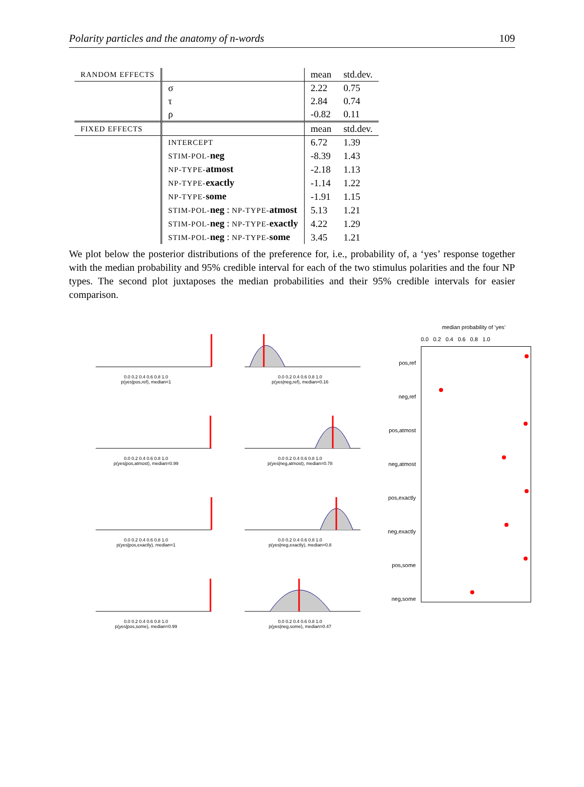Polarity particles and the anatomy of n-words 109
| RANDOM EFFECTS | | mean | std.dev. |
| --- | --- | --- | --- |
| | σ | 2.22 | 0.75 |
| | τ | 2.84 | 0.74 |
| | ρ | -0.82 | 0.11 |
| FIXED EFFECTS | | mean | std.dev. |
| | INTERCEPT | 6.72 | 1.39 |
| | STIM-POL- neg | -8.39 | 1.43 |
| | NP-TYPE- atmost | -2.18 | 1.13 |
| | NP-TYPE- exactly | -1.14 | 1.22 |
| | NP-TYPE- some | -1.91 | 1.15 |
| | STIM-POL- neg : NP-TYPE- atmost | 5.13 | 1.21 |
| | STIM-POL- neg : NP-TYPE- exactly | 4.22 | 1.29 |
| | STIM-POL- neg : NP-TYPE- some | 3.45 | 1.21 |
We plot below the posterior distributions of the preference for, i.e., probability of, a ‘yes’ response together with the median probability and 95% credible interval for each of the two stimulus polarities and the four NP types. The second plot juxtaposes the median probabilities and their 95% credible intervals for easier comparison.
0.0 0.2 0.4 0.6 0.8 1.0
p(yes|pos,ref), median=1
0.0 0.2 0.4 0.6 0.8 1.0
p(yes|neg,ref), median=0.16
0.0 0.2 0.4 0.6 0.8 1.0
p(yes|pos,atmost), median=0.99
0.0 0.2 0.4 0.6 0.8 1.0
p(yes|neg,atmost), median=0.78
0.0 0.2 0.4 0.6 0.8 1.0
p(yes|pos,exactly), median=1
0.0 0.2 0.4 0.6 0.8 1.0
p(yes|neg,exactly), median=0.8
0.0 0.2 0.4 0.6 0.8 1.0
p(yes|pos,some), median=0.99
0.0 0.2 0.4 0.6 0.8 1.0
p(yes|neg,some), median=0.47
median probability of ‘yes’
0.0 0.2 0.4 0.6 0.8 1.0
pos,ref
neg,ref
pos,atmost
neg,atmost
pos,exactly
neg,exactly
pos,some
neg,some